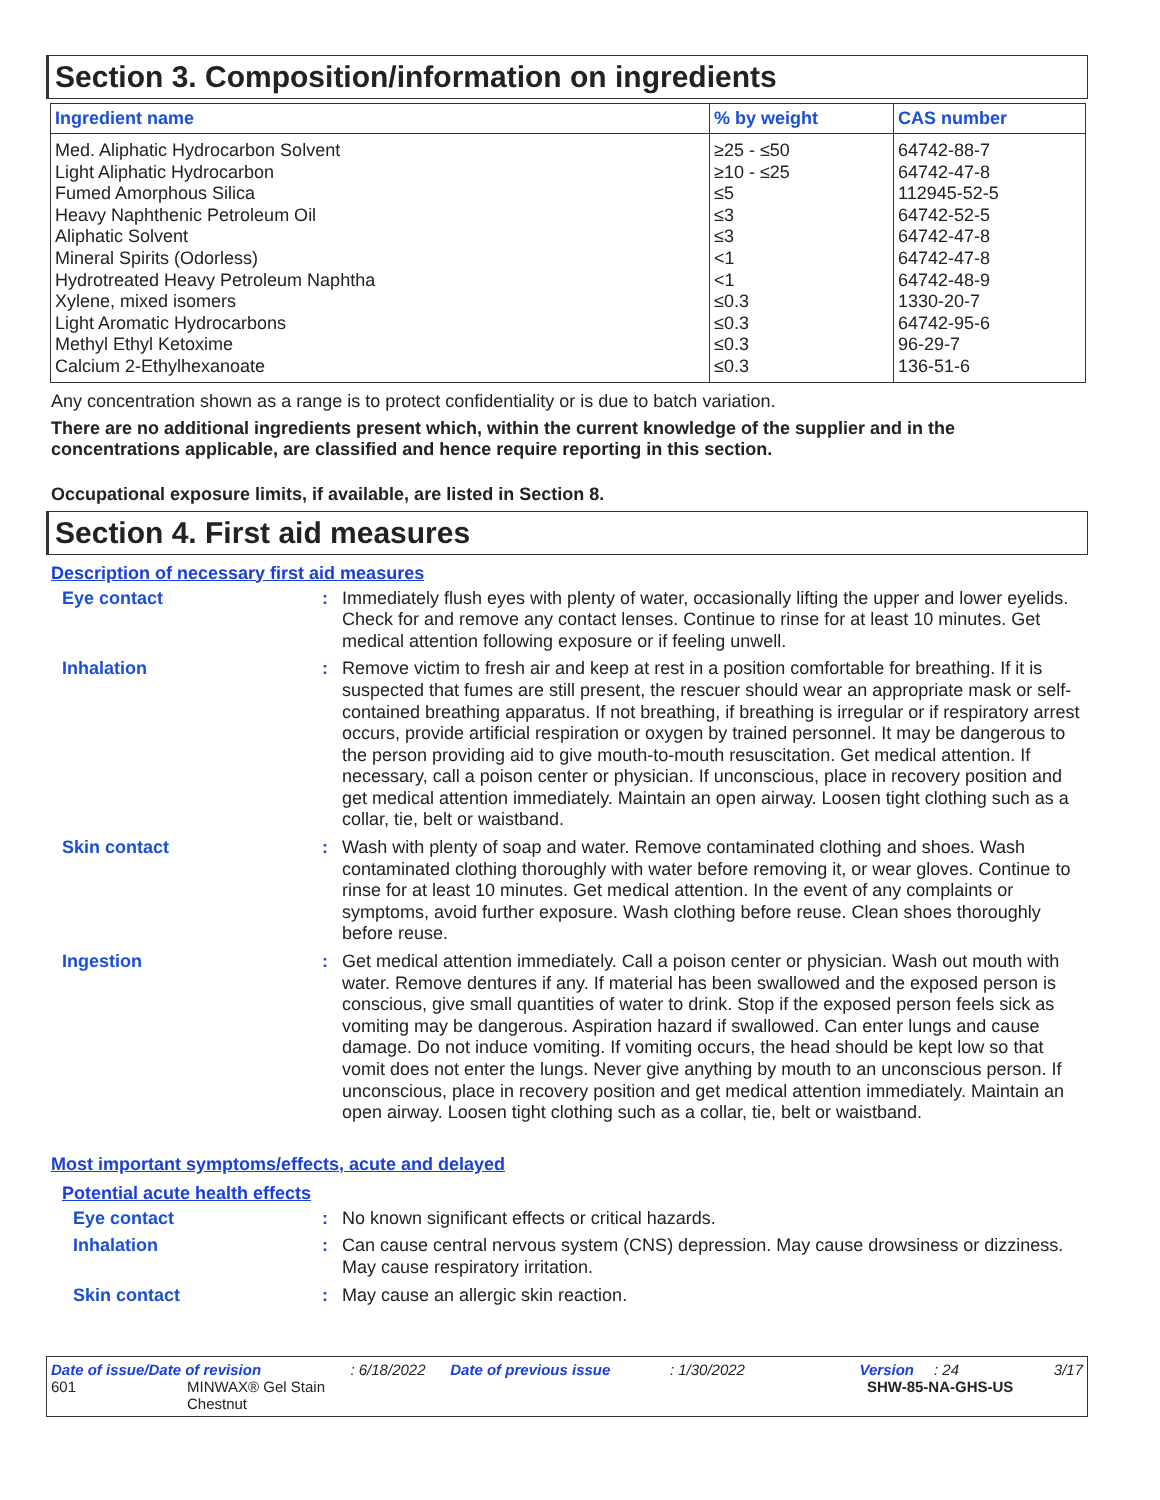Section 3. Composition/information on ingredients
| Ingredient name | % by weight | CAS number |
| --- | --- | --- |
| Med. Aliphatic Hydrocarbon Solvent | ≥25 - ≤50 | 64742-88-7 |
| Light Aliphatic Hydrocarbon | ≥10 - ≤25 | 64742-47-8 |
| Fumed Amorphous Silica | ≤5 | 112945-52-5 |
| Heavy Naphthenic Petroleum Oil | ≤3 | 64742-52-5 |
| Aliphatic Solvent | ≤3 | 64742-47-8 |
| Mineral Spirits (Odorless) | <1 | 64742-47-8 |
| Hydrotreated Heavy Petroleum Naphtha | <1 | 64742-48-9 |
| Xylene, mixed isomers | ≤0.3 | 1330-20-7 |
| Light Aromatic Hydrocarbons | ≤0.3 | 64742-95-6 |
| Methyl Ethyl Ketoxime | ≤0.3 | 96-29-7 |
| Calcium 2-Ethylhexanoate | ≤0.3 | 136-51-6 |
Any concentration shown as a range is to protect confidentiality or is due to batch variation.
There are no additional ingredients present which, within the current knowledge of the supplier and in the concentrations applicable, are classified and hence require reporting in this section.
Occupational exposure limits, if available, are listed in Section 8.
Section 4. First aid measures
Description of necessary first aid measures
Eye contact : Immediately flush eyes with plenty of water, occasionally lifting the upper and lower eyelids. Check for and remove any contact lenses. Continue to rinse for at least 10 minutes. Get medical attention following exposure or if feeling unwell.
Inhalation : Remove victim to fresh air and keep at rest in a position comfortable for breathing. If it is suspected that fumes are still present, the rescuer should wear an appropriate mask or self-contained breathing apparatus. If not breathing, if breathing is irregular or if respiratory arrest occurs, provide artificial respiration or oxygen by trained personnel. It may be dangerous to the person providing aid to give mouth-to-mouth resuscitation. Get medical attention. If necessary, call a poison center or physician. If unconscious, place in recovery position and get medical attention immediately. Maintain an open airway. Loosen tight clothing such as a collar, tie, belt or waistband.
Skin contact : Wash with plenty of soap and water. Remove contaminated clothing and shoes. Wash contaminated clothing thoroughly with water before removing it, or wear gloves. Continue to rinse for at least 10 minutes. Get medical attention. In the event of any complaints or symptoms, avoid further exposure. Wash clothing before reuse. Clean shoes thoroughly before reuse.
Ingestion : Get medical attention immediately. Call a poison center or physician. Wash out mouth with water. Remove dentures if any. If material has been swallowed and the exposed person is conscious, give small quantities of water to drink. Stop if the exposed person feels sick as vomiting may be dangerous. Aspiration hazard if swallowed. Can enter lungs and cause damage. Do not induce vomiting. If vomiting occurs, the head should be kept low so that vomit does not enter the lungs. Never give anything by mouth to an unconscious person. If unconscious, place in recovery position and get medical attention immediately. Maintain an open airway. Loosen tight clothing such as a collar, tie, belt or waistband.
Most important symptoms/effects, acute and delayed
Potential acute health effects
Eye contact : No known significant effects or critical hazards.
Inhalation : Can cause central nervous system (CNS) depression. May cause drowsiness or dizziness. May cause respiratory irritation.
Skin contact : May cause an allergic skin reaction.
Date of issue/Date of revision: 6/18/2022 Date of previous issue: 1/30/2022 Version: 24 3/17
601 MINWAX® Gel Stain
Chestnut SHW-85-NA-GHS-US